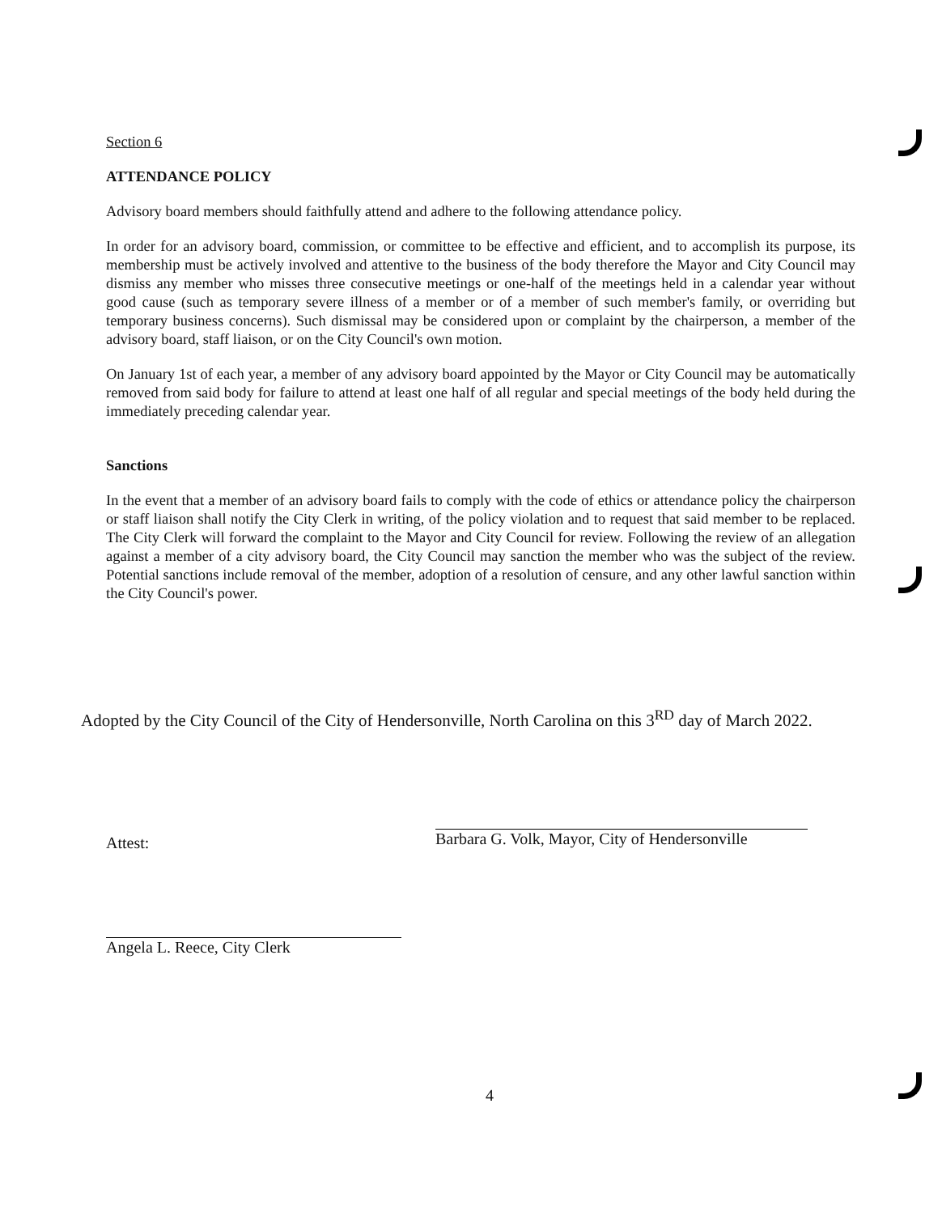Section 6
ATTENDANCE POLICY
Advisory board members should faithfully attend and adhere to the following attendance policy.
In order for an advisory board, commission, or committee to be effective and efficient, and to accomplish its purpose, its membership must be actively involved and attentive to the business of the body therefore the Mayor and City Council may dismiss any member who misses three consecutive meetings or one-half of the meetings held in a calendar year without good cause (such as temporary severe illness of a member or of a member of such member's family, or overriding but temporary business concerns). Such dismissal may be considered upon or complaint by the chairperson, a member of the advisory board, staff liaison, or on the City Council's own motion.
On January 1st of each year, a member of any advisory board appointed by the Mayor or City Council may be automatically removed from said body for failure to attend at least one half of all regular and special meetings of the body held during the immediately preceding calendar year.
Sanctions
In the event that a member of an advisory board fails to comply with the code of ethics or attendance policy the chairperson or staff liaison shall notify the City Clerk in writing, of the policy violation and to request that said member to be replaced. The City Clerk will forward the complaint to the Mayor and City Council for review. Following the review of an allegation against a member of a city advisory board, the City Council may sanction the member who was the subject of the review. Potential sanctions include removal of the member, adoption of a resolution of censure, and any other lawful sanction within the City Council's power.
Adopted by the City Council of the City of Hendersonville, North Carolina on this 3<sup>RD</sup> day of March 2022.
Attest:
Barbara G. Volk, Mayor, City of Hendersonville
Angela L. Reece, City Clerk
4